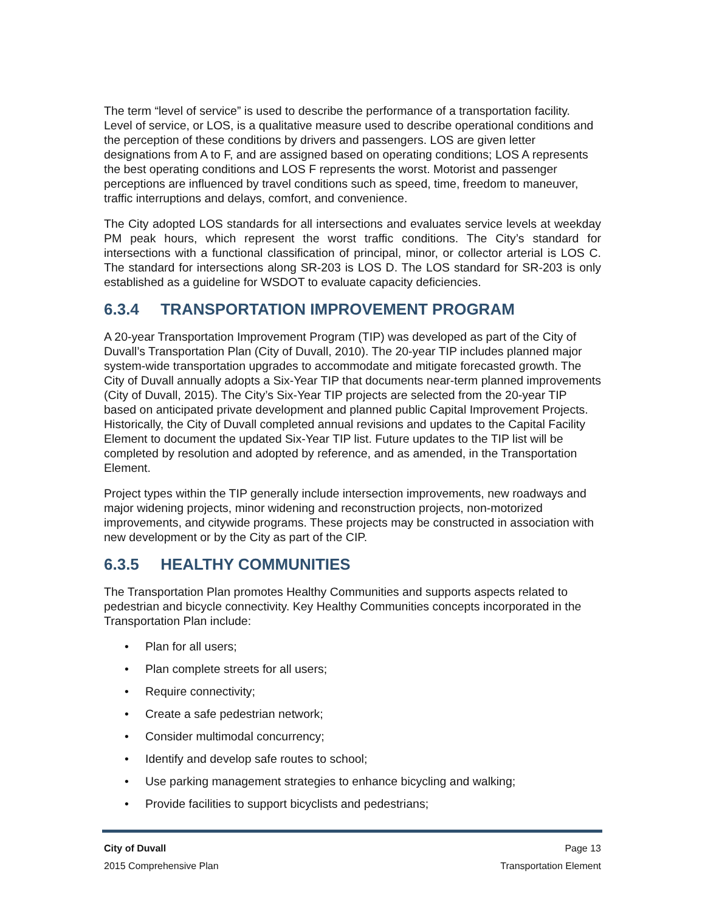The term “level of service” is used to describe the performance of a transportation facility. Level of service, or LOS, is a qualitative measure used to describe operational conditions and the perception of these conditions by drivers and passengers. LOS are given letter designations from A to F, and are assigned based on operating conditions; LOS A represents the best operating conditions and LOS F represents the worst. Motorist and passenger perceptions are influenced by travel conditions such as speed, time, freedom to maneuver, traffic interruptions and delays, comfort, and convenience.
The City adopted LOS standards for all intersections and evaluates service levels at weekday PM peak hours, which represent the worst traffic conditions. The City’s standard for intersections with a functional classification of principal, minor, or collector arterial is LOS C. The standard for intersections along SR-203 is LOS D. The LOS standard for SR-203 is only established as a guideline for WSDOT to evaluate capacity deficiencies.
6.3.4 TRANSPORTATION IMPROVEMENT PROGRAM
A 20-year Transportation Improvement Program (TIP) was developed as part of the City of Duvall’s Transportation Plan (City of Duvall, 2010). The 20-year TIP includes planned major system-wide transportation upgrades to accommodate and mitigate forecasted growth. The City of Duvall annually adopts a Six-Year TIP that documents near-term planned improvements (City of Duvall, 2015). The City’s Six-Year TIP projects are selected from the 20-year TIP based on anticipated private development and planned public Capital Improvement Projects. Historically, the City of Duvall completed annual revisions and updates to the Capital Facility Element to document the updated Six-Year TIP list. Future updates to the TIP list will be completed by resolution and adopted by reference, and as amended, in the Transportation Element.
Project types within the TIP generally include intersection improvements, new roadways and major widening projects, minor widening and reconstruction projects, non-motorized improvements, and citywide programs. These projects may be constructed in association with new development or by the City as part of the CIP.
6.3.5 HEALTHY COMMUNITIES
The Transportation Plan promotes Healthy Communities and supports aspects related to pedestrian and bicycle connectivity. Key Healthy Communities concepts incorporated in the Transportation Plan include:
• Plan for all users;
• Plan complete streets for all users;
• Require connectivity;
• Create a safe pedestrian network;
• Consider multimodal concurrency;
• Identify and develop safe routes to school;
• Use parking management strategies to enhance bicycling and walking;
• Provide facilities to support bicyclists and pedestrians;
City of Duvall Page 13
2015 Comprehensive Plan Transportation Element